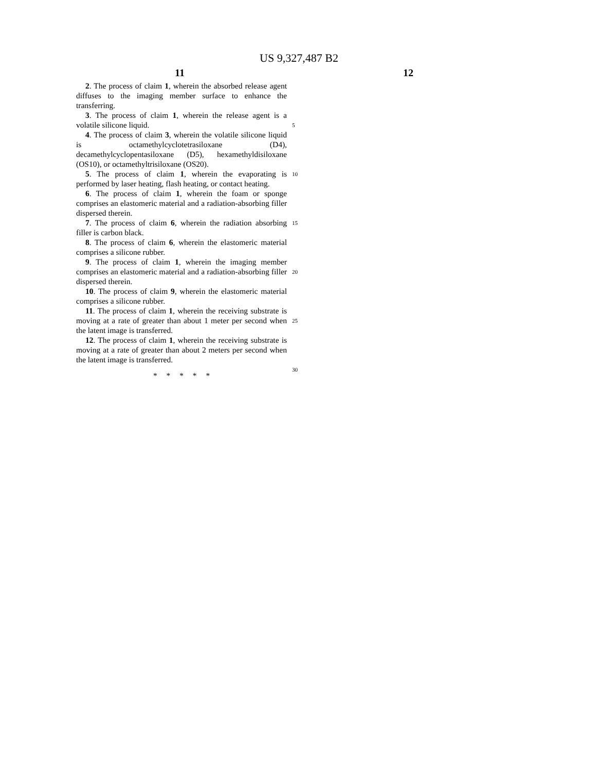US 9,327,487 B2
11 12
2. The process of claim 1, wherein the absorbed release agent diffuses to the imaging member surface to enhance the transferring.
3. The process of claim 1, wherein the release agent is a volatile silicone liquid.
4. The process of claim 3, wherein the volatile silicone liquid is octamethylcyclotetrasiloxane (D4), decamethylcyclopentasiloxane (D5), hexamethyldisiloxane (OS10), or octamethyltrisiloxane (OS20).
5. The process of claim 1, wherein the evaporating is performed by laser heating, flash heating, or contact heating.
6. The process of claim 1, wherein the foam or sponge comprises an elastomeric material and a radiation-absorbing filler dispersed therein.
7. The process of claim 6, wherein the radiation absorbing filler is carbon black.
8. The process of claim 6, wherein the elastomeric material comprises a silicone rubber.
9. The process of claim 1, wherein the imaging member comprises an elastomeric material and a radiation-absorbing filler dispersed therein.
10. The process of claim 9, wherein the elastomeric material comprises a silicone rubber.
11. The process of claim 1, wherein the receiving substrate is moving at a rate of greater than about 1 meter per second when the latent image is transferred.
12. The process of claim 1, wherein the receiving substrate is moving at a rate of greater than about 2 meters per second when the latent image is transferred.
* * * * *
5
10
15
20
25
30